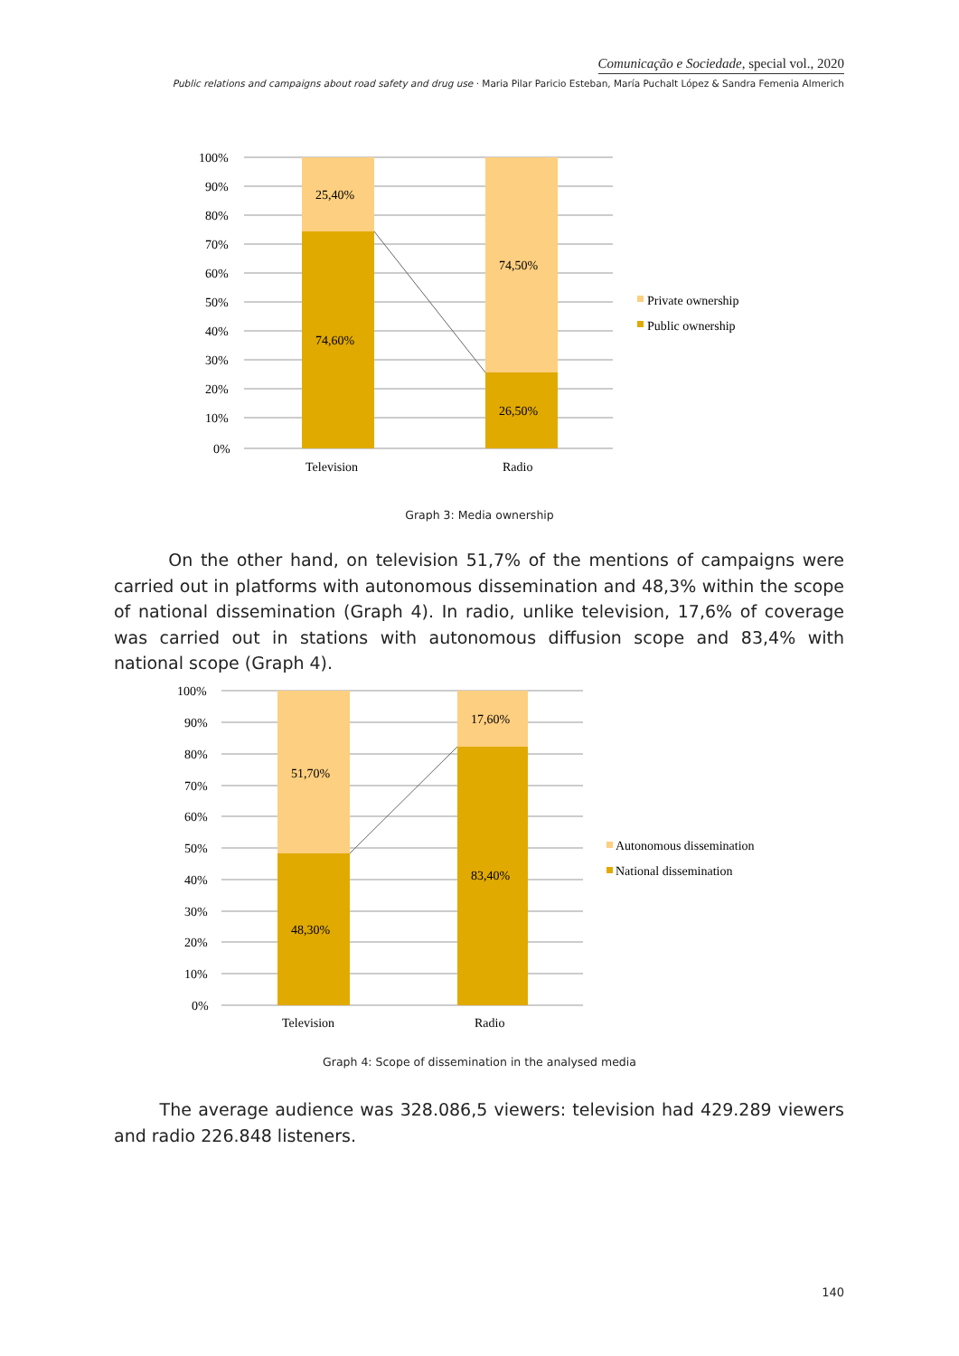Comunicação e Sociedade, special vol., 2020
Public relations and campaigns about road safety and drug use · Maria Pilar Paricio Esteban, María Puchalt López & Sandra Femenia Almerich
100%
90%
80%
70%
60%
50%
40%
30%
20%
10%
0%
25,40%
74,60%
74,50%
26,50%
Television
Radio
Private ownership
Public ownership
Graph 3: Media ownership
On the other hand, on television 51,7% of the mentions of campaigns were carried out in platforms with autonomous dissemination and 48,3% within the scope of national dissemination (Graph 4). In radio, unlike television, 17,6% of coverage was carried out in stations with autonomous diffusion scope and 83,4% with national scope (Graph 4).
100%
90%
80%
70%
60%
50%
40%
30%
20%
10%
0%
51,70%
48,30%
17,60%
83,40%
Television
Radio
Autonomous dissemination
National dissemination
Graph 4: Scope of dissemination in the analysed media
The average audience was 328.086,5 viewers: television had 429.289 viewers and radio 226.848 listeners.
140